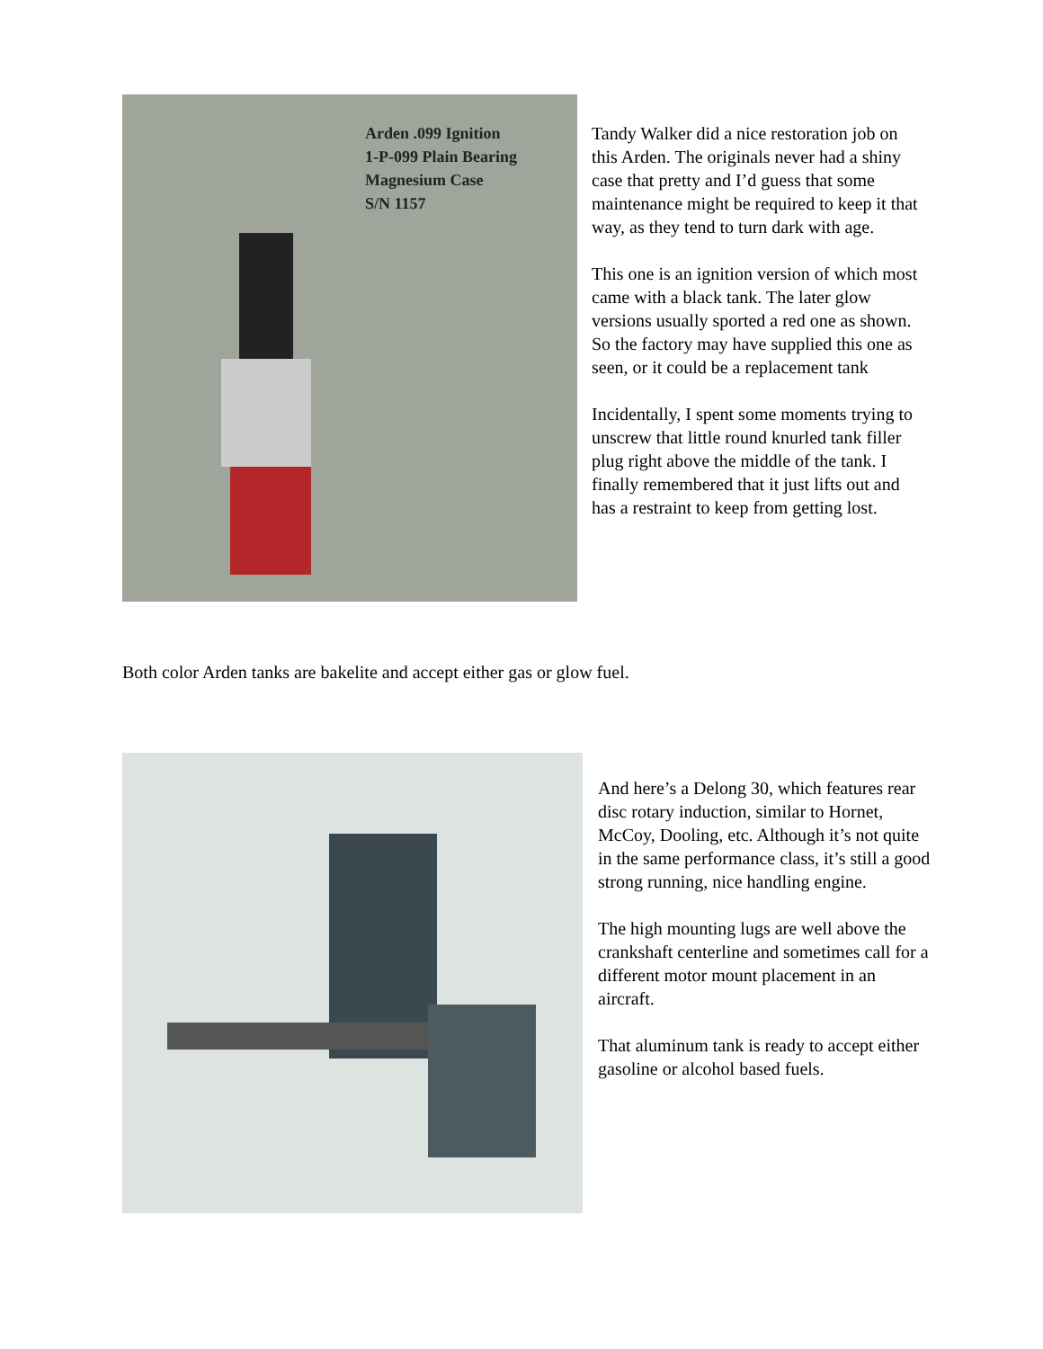Arden .099 Ignition
1-P-099 Plain Bearing
Magnesium Case
S/N 1157
Tandy Walker did a nice restoration job on this Arden. The originals never had a shiny case that pretty and I’d guess that some maintenance might be required to keep it that way, as they tend to turn dark with age.
This one is an ignition version of which most came with a black tank. The later glow versions usually sported a red one as shown. So the factory may have supplied this one as seen, or it could be a replacement tank
Incidentally, I spent some moments trying to unscrew that little round knurled tank filler plug right above the middle of the tank. I finally remembered that it just lifts out and has a restraint to keep from getting lost.
Both color Arden tanks are bakelite and accept either gas or glow fuel.
And here’s a Delong 30, which features rear disc rotary induction, similar to Hornet, McCoy, Dooling, etc. Although it’s not quite in the same performance class, it’s still a good strong running, nice handling engine.
The high mounting lugs are well above the crankshaft centerline and sometimes call for a different motor mount placement in an aircraft.
That aluminum tank is ready to accept either gasoline or alcohol based fuels.